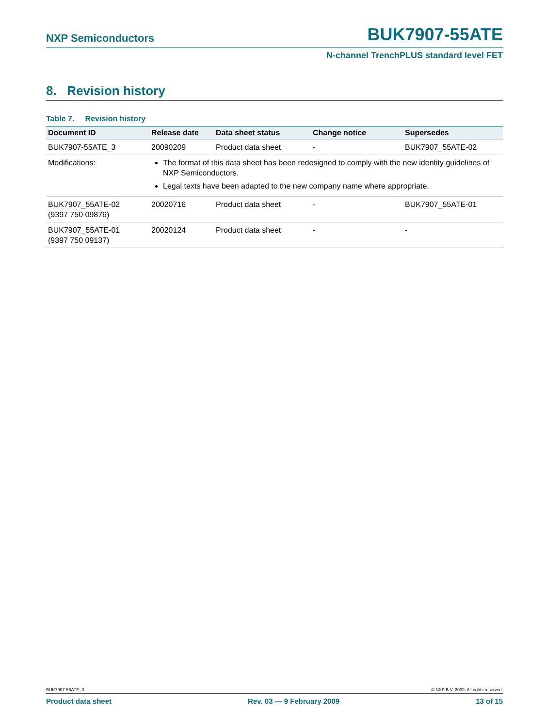NXP Semiconductors BUK7907-55ATE
N-channel TrenchPLUS standard level FET
8. Revision history
Table 7. Revision history
| Document ID | Release date | Data sheet status | Change notice | Supersedes |
| --- | --- | --- | --- | --- |
| BUK7907-55ATE_3 | 20090209 | Product data sheet | - | BUK7907_55ATE-02 |
| Modifications: | The format of this data sheet has been redesigned to comply with the new identity guidelines of NXP Semiconductors. Legal texts have been adapted to the new company name where appropriate. | | | |
| BUK7907_55ATE-02 (9397 750 09876) | 20020716 | Product data sheet | - | BUK7907_55ATE-01 |
| BUK7907_55ATE-01 (9397 750 09137) | 20020124 | Product data sheet | - | - |
BUK7907-55ATE_3 © NXP B.V. 2009. All rights reserved.
Product data sheet Rev. 03 — 9 February 2009 13 of 15